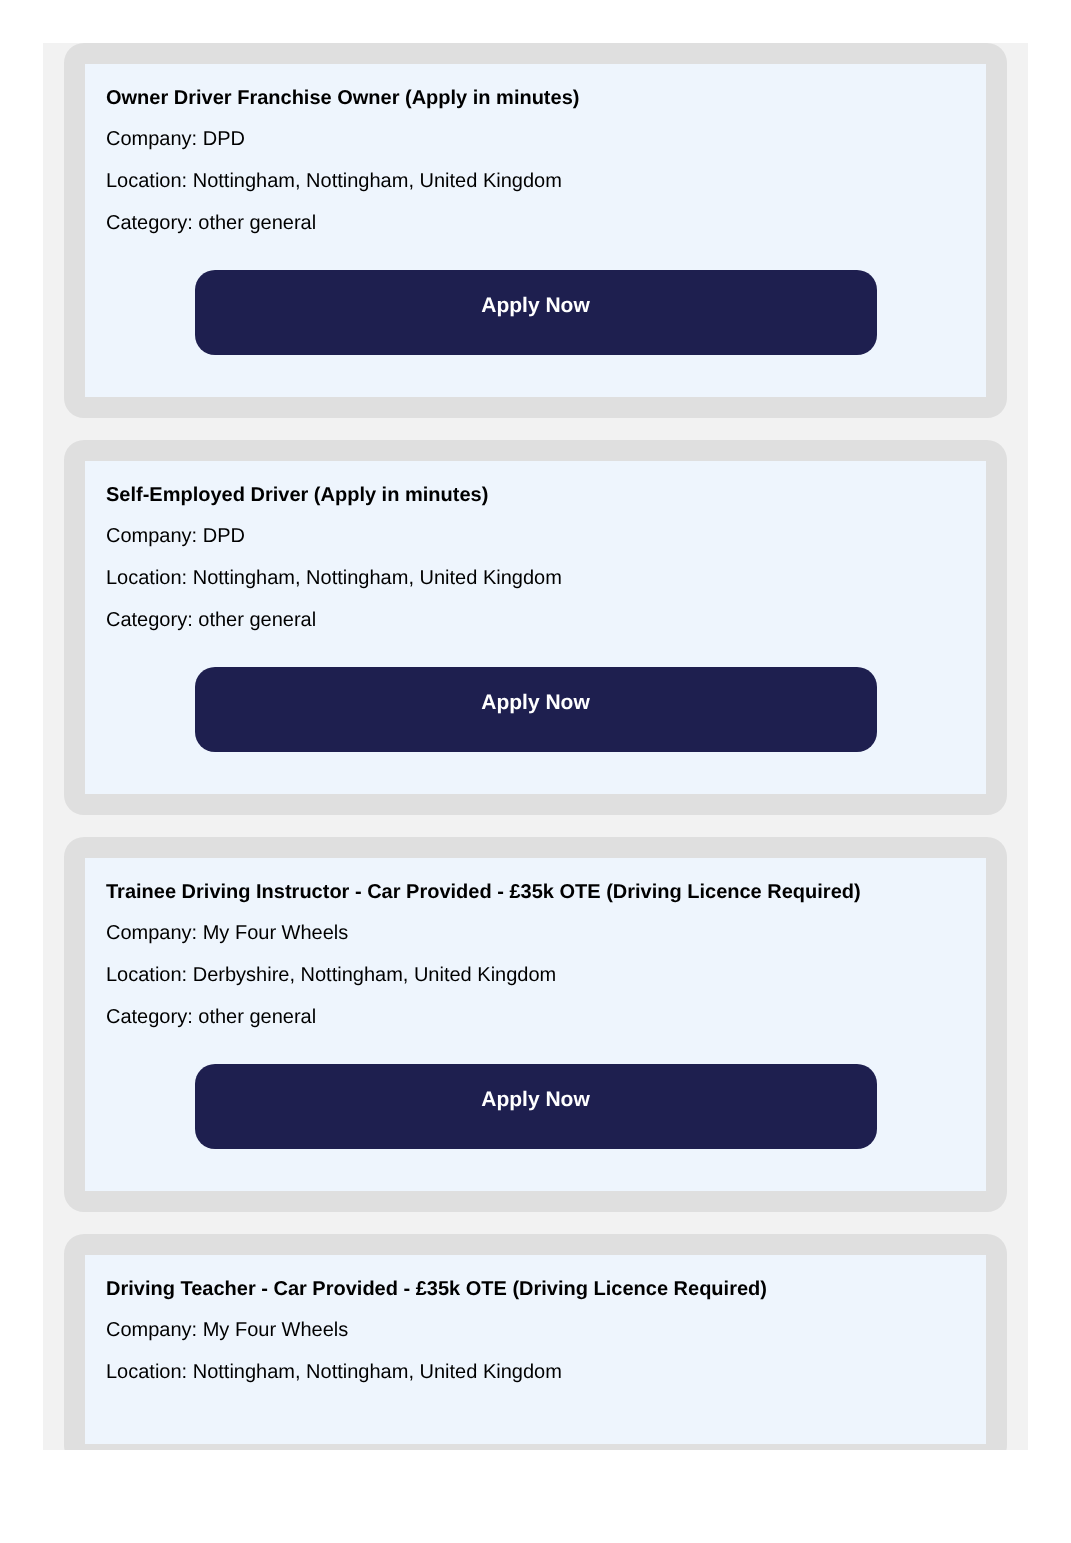Owner Driver Franchise Owner (Apply in minutes)
Company: DPD
Location: Nottingham, Nottingham, United Kingdom
Category: other general
Apply Now
Self-Employed Driver (Apply in minutes)
Company: DPD
Location: Nottingham, Nottingham, United Kingdom
Category: other general
Apply Now
Trainee Driving Instructor - Car Provided - £35k OTE (Driving Licence Required)
Company: My Four Wheels
Location: Derbyshire, Nottingham, United Kingdom
Category: other general
Apply Now
Driving Teacher - Car Provided - £35k OTE (Driving Licence Required)
Company: My Four Wheels
Location: Nottingham, Nottingham, United Kingdom